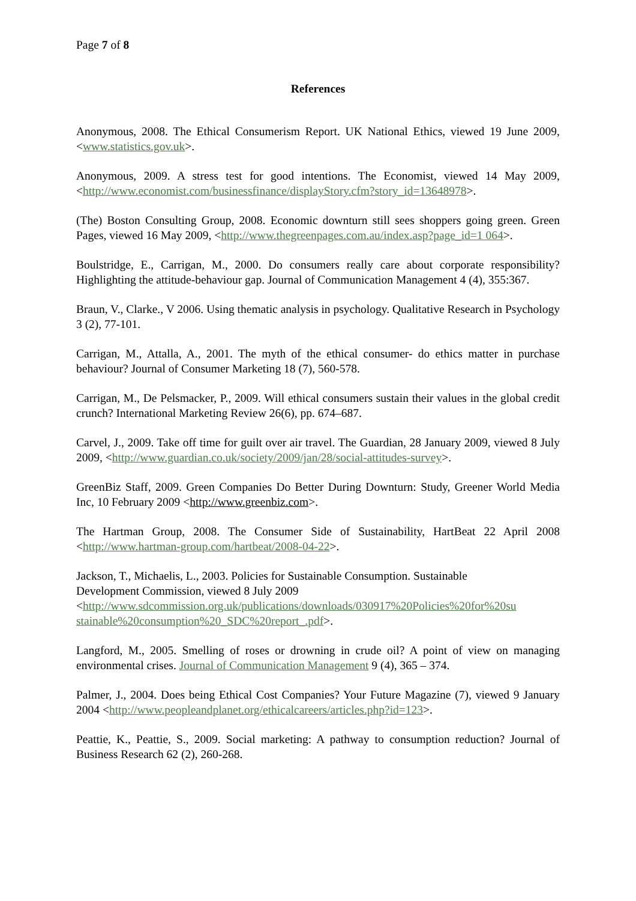Page 7 of 8
References
Anonymous, 2008. The Ethical Consumerism Report. UK National Ethics, viewed 19 June 2009, <www.statistics.gov.uk>.
Anonymous, 2009. A stress test for good intentions. The Economist, viewed 14 May 2009, <http://www.economist.com/businessfinance/displayStory.cfm?story_id=13648978>.
(The) Boston Consulting Group, 2008. Economic downturn still sees shoppers going green. Green Pages, viewed 16 May 2009, <http://www.thegreenpages.com.au/index.asp?page_id=1 064>.
Boulstridge, E., Carrigan, M., 2000. Do consumers really care about corporate responsibility? Highlighting the attitude-behaviour gap. Journal of Communication Management 4 (4), 355:367.
Braun, V., Clarke., V 2006. Using thematic analysis in psychology. Qualitative Research in Psychology 3 (2), 77-101.
Carrigan, M., Attalla, A., 2001. The myth of the ethical consumer- do ethics matter in purchase behaviour? Journal of Consumer Marketing 18 (7), 560-578.
Carrigan, M., De Pelsmacker, P., 2009. Will ethical consumers sustain their values in the global credit crunch? International Marketing Review 26(6), pp. 674–687.
Carvel, J., 2009. Take off time for guilt over air travel. The Guardian, 28 January 2009, viewed 8 July 2009, <http://www.guardian.co.uk/society/2009/jan/28/social-attitudes-survey>.
GreenBiz Staff, 2009. Green Companies Do Better During Downturn: Study, Greener World Media Inc, 10 February 2009 <http://www.greenbiz.com>.
The Hartman Group, 2008. The Consumer Side of Sustainability, HartBeat 22 April 2008 <http://www.hartman-group.com/hartbeat/2008-04-22>.
Jackson, T., Michaelis, L., 2003. Policies for Sustainable Consumption. Sustainable
Development Commission, viewed 8 July 2009
<http://www.sdcommission.org.uk/publications/downloads/030917%20Policies%20for%20su stainable%20consumption%20_SDC%20report_.pdf>.
Langford, M., 2005. Smelling of roses or drowning in crude oil? A point of view on managing environmental crises. Journal of Communication Management 9 (4), 365 – 374.
Palmer, J., 2004. Does being Ethical Cost Companies? Your Future Magazine (7), viewed 9 January 2004 <http://www.peopleandplanet.org/ethicalcareers/articles.php?id=123>.
Peattie, K., Peattie, S., 2009. Social marketing: A pathway to consumption reduction? Journal of Business Research 62 (2), 260-268.